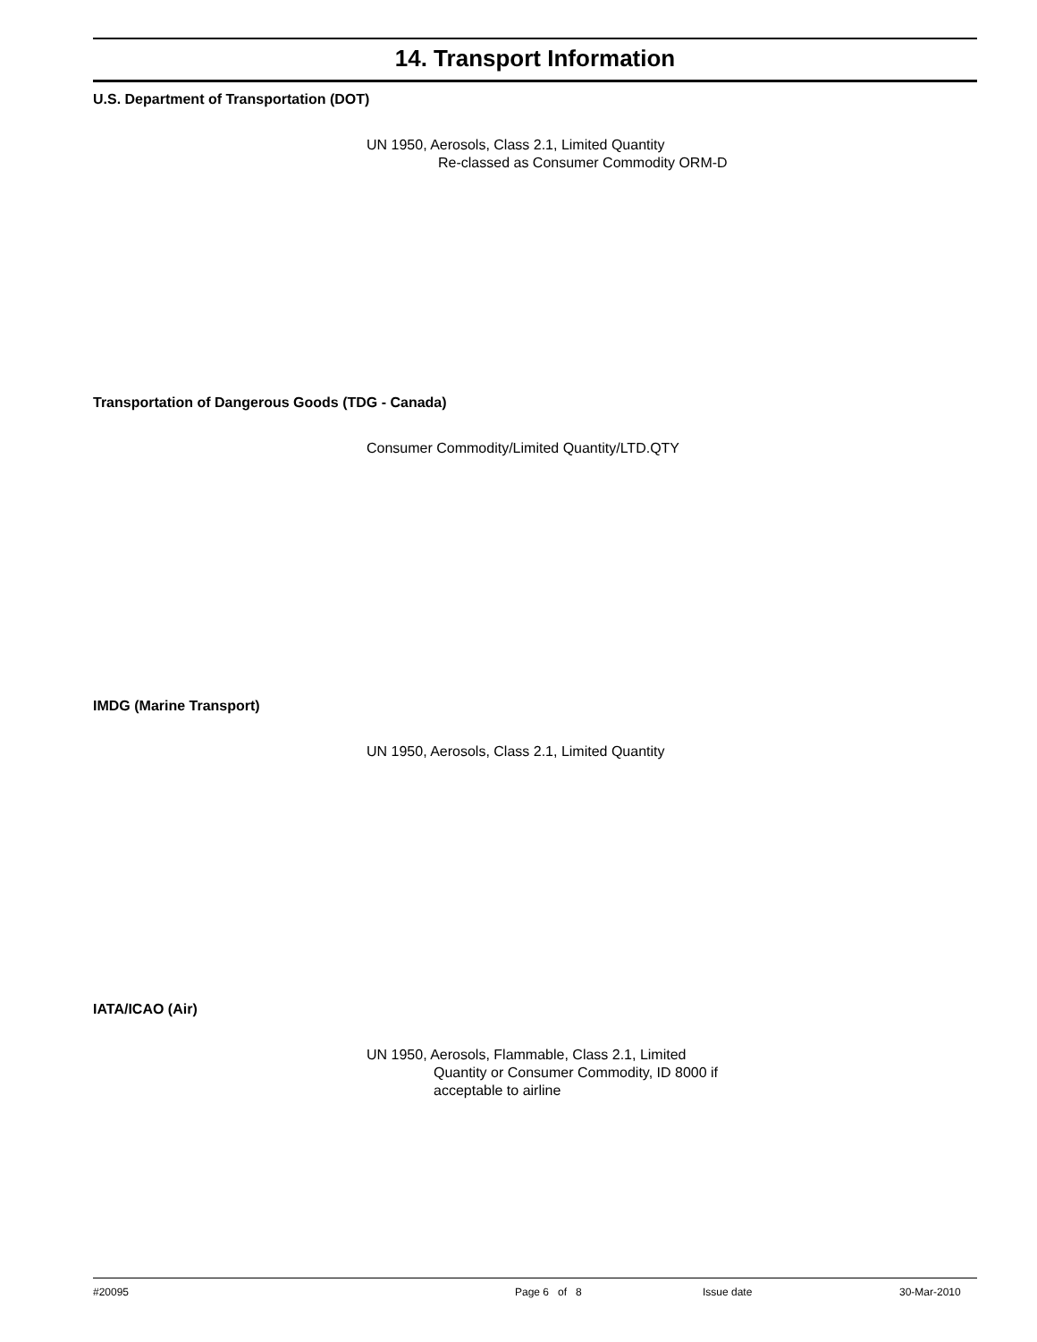14. Transport Information
U.S. Department of Transportation (DOT)
UN 1950, Aerosols, Class 2.1, Limited Quantity
Re-classed as Consumer Commodity ORM-D
Transportation of Dangerous Goods (TDG - Canada)
Consumer Commodity/Limited Quantity/LTD.QTY
IMDG (Marine Transport)
UN 1950, Aerosols, Class 2.1, Limited Quantity
IATA/ICAO (Air)
UN 1950, Aerosols, Flammable, Class 2.1, Limited
Quantity or Consumer Commodity, ID 8000 if
acceptable to airline
#20095 Page 6 of 8 Issue date 30-Mar-2010